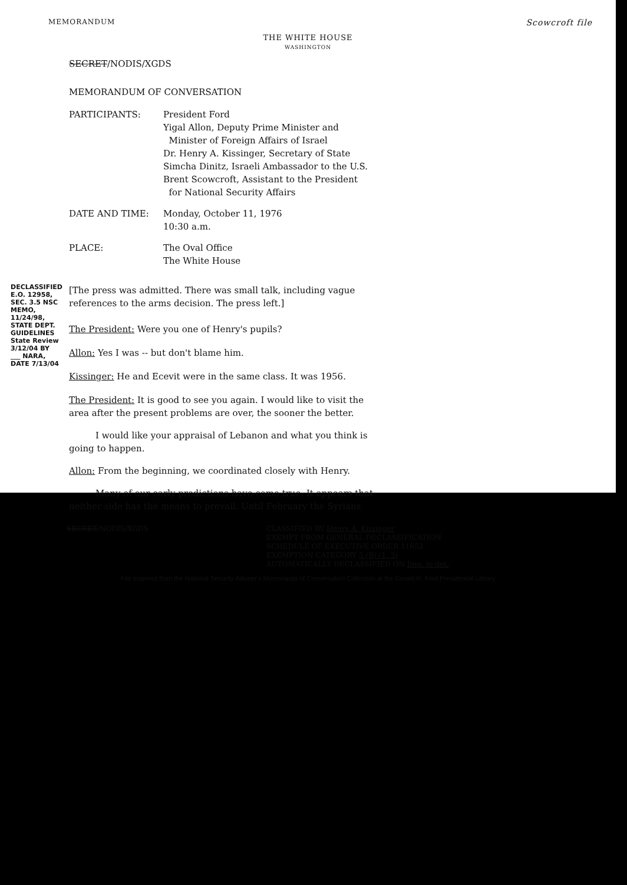MEMORANDUM Scowcroft file
THE WHITE HOUSE
WASHINGTON
SECRET/NODIS/XGDS
MEMORANDUM OF CONVERSATION
PARTICIPANTS: President Ford
Yigal Allon, Deputy Prime Minister and
Minister of Foreign Affairs of Israel
Dr. Henry A. Kissinger, Secretary of State
Simcha Dinitz, Israeli Ambassador to the U.S.
Brent Scowcroft, Assistant to the President
for National Security Affairs
DATE AND TIME: Monday, October 11, 1976
10:30 a.m.
PLACE: The Oval Office
The White House
DECLASSIFIED E.O. 12958, SEC. 3.5 NSC MEMO, 11/24/98, STATE DEPT. GUIDELINES State Review 3/12/04 BY ___ NARA, DATE 7/13/04
[The press was admitted. There was small talk, including vague references to the arms decision. The press left.]
The President: Were you one of Henry's pupils?
Allon: Yes I was -- but don't blame him.
Kissinger: He and Ecevit were in the same class. It was 1956.
The President: It is good to see you again. I would like to visit the area after the present problems are over, the sooner the better.
I would like your appraisal of Lebanon and what you think is going to happen.
Allon: From the beginning, we coordinated closely with Henry.
Many of our early predictions have come true. It appears that neither side has the means to prevail. Until February the Syrians
SECRET/NODIS/XGDS
CLASSIFIED BY Henry A. Kissinger
EXEMPT FROM GENERAL DECLASSIFICATION
SCHEDULE OF EXECUTIVE ORDER 11652
EXEMPTION CATEGORY 5 (B) (1, 3)
AUTOMATICALLY DECLASSIFIED ON Imp. to det.
File scanned from the National Security Adviser's Memoranda of Conversation Collection at the Gerald R. Ford Presidential Library